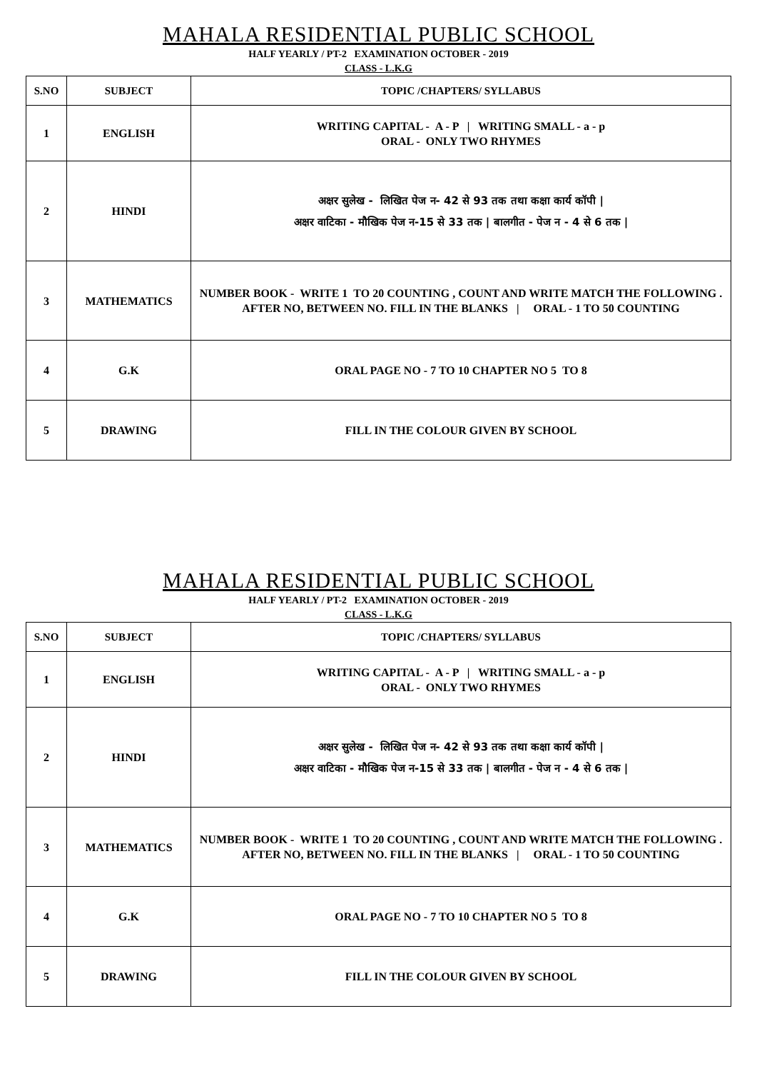MAHALA RESIDENTIAL PUBLIC SCHOOL
HALF YEARLY / PT-2 EXAMINATION OCTOBER - 2019
CLASS - L.K.G
| S.NO | SUBJECT | TOPIC /CHAPTERS/ SYLLABUS |
| --- | --- | --- |
| 1 | ENGLISH | WRITING CAPITAL - A - P / WRITING SMALL - a - p ORAL - ONLY TWO RHYMES |
| 2 | HINDI | अक्षर सुलेख - लिखित पेज न- 42 से 93 तक तथा कक्षा कार्य कॉपी / अक्षर वाटिका - मौखिक पेज न-15 से 33 तक / बालगीत - पेज न - 4 से 6 तक / |
| 3 | MATHEMATICS | NUMBER BOOK - WRITE 1 TO 20 COUNTING , COUNT AND WRITE MATCH THE FOLLOWING . AFTER NO, BETWEEN NO. FILL IN THE BLANKS / ORAL - 1 TO 50 COUNTING |
| 4 | G.K | ORAL PAGE NO - 7 TO 10 CHAPTER NO 5 TO 8 |
| 5 | DRAWING | FILL IN THE COLOUR GIVEN BY SCHOOL |
MAHALA RESIDENTIAL PUBLIC SCHOOL
HALF YEARLY / PT-2 EXAMINATION OCTOBER - 2019
CLASS - L.K.G
| S.NO | SUBJECT | TOPIC /CHAPTERS/ SYLLABUS |
| --- | --- | --- |
| 1 | ENGLISH | WRITING CAPITAL - A - P / WRITING SMALL - a - p ORAL - ONLY TWO RHYMES |
| 2 | HINDI | अक्षर सुलेख - लिखित पेज न- 42 से 93 तक तथा कक्षा कार्य कॉपी / अक्षर वाटिका - मौखिक पेज न-15 से 33 तक / बालगीत - पेज न - 4 से 6 तक / |
| 3 | MATHEMATICS | NUMBER BOOK - WRITE 1 TO 20 COUNTING , COUNT AND WRITE MATCH THE FOLLOWING . AFTER NO, BETWEEN NO. FILL IN THE BLANKS / ORAL - 1 TO 50 COUNTING |
| 4 | G.K | ORAL PAGE NO - 7 TO 10 CHAPTER NO 5 TO 8 |
| 5 | DRAWING | FILL IN THE COLOUR GIVEN BY SCHOOL |